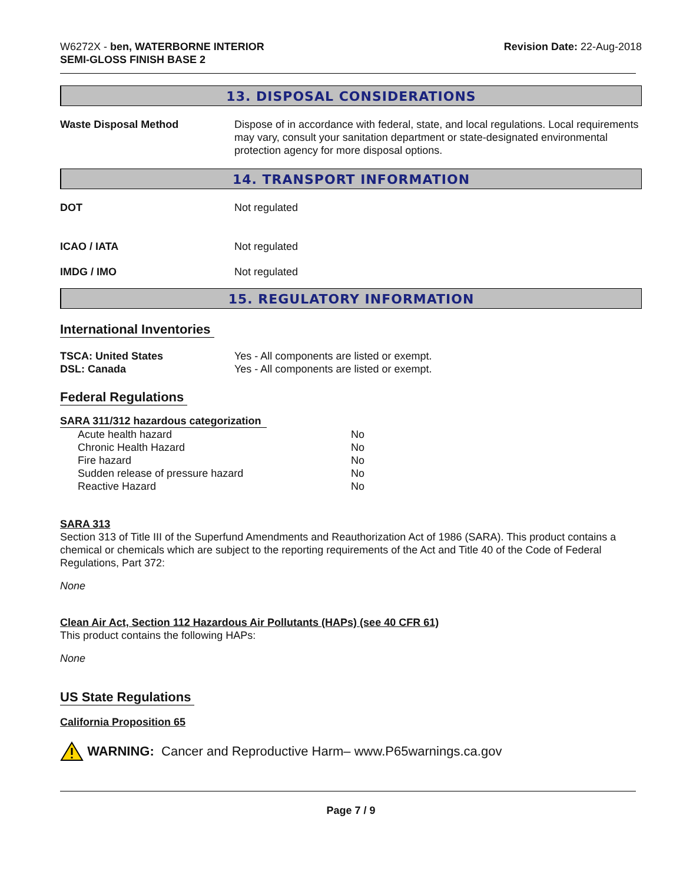W6272X - ben, WATERBORNE INTERIOR
SEMI-GLOSS FINISH BASE 2
Revision Date: 22-Aug-2018
13. DISPOSAL CONSIDERATIONS
Waste Disposal Method Dispose of in accordance with federal, state, and local regulations. Local requirements may vary, consult your sanitation department or state-designated environmental protection agency for more disposal options.
14. TRANSPORT INFORMATION
DOT Not regulated
ICAO / IATA Not regulated
IMDG / IMO Not regulated
15. REGULATORY INFORMATION
International Inventories
TSCA: United States Yes - All components are listed or exempt.
DSL: Canada Yes - All components are listed or exempt.
Federal Regulations
SARA 311/312 hazardous categorization
| Acute health hazard | No |
| Chronic Health Hazard | No |
| Fire hazard | No |
| Sudden release of pressure hazard | No |
| Reactive Hazard | No |
SARA 313
Section 313 of Title III of the Superfund Amendments and Reauthorization Act of 1986 (SARA). This product contains a chemical or chemicals which are subject to the reporting requirements of the Act and Title 40 of the Code of Federal Regulations, Part 372:
None
Clean Air Act, Section 112 Hazardous Air Pollutants (HAPs) (see 40 CFR 61)
This product contains the following HAPs:
None
US State Regulations
California Proposition 65
WARNING: Cancer and Reproductive Harm– www.P65warnings.ca.gov
Page 7 / 9